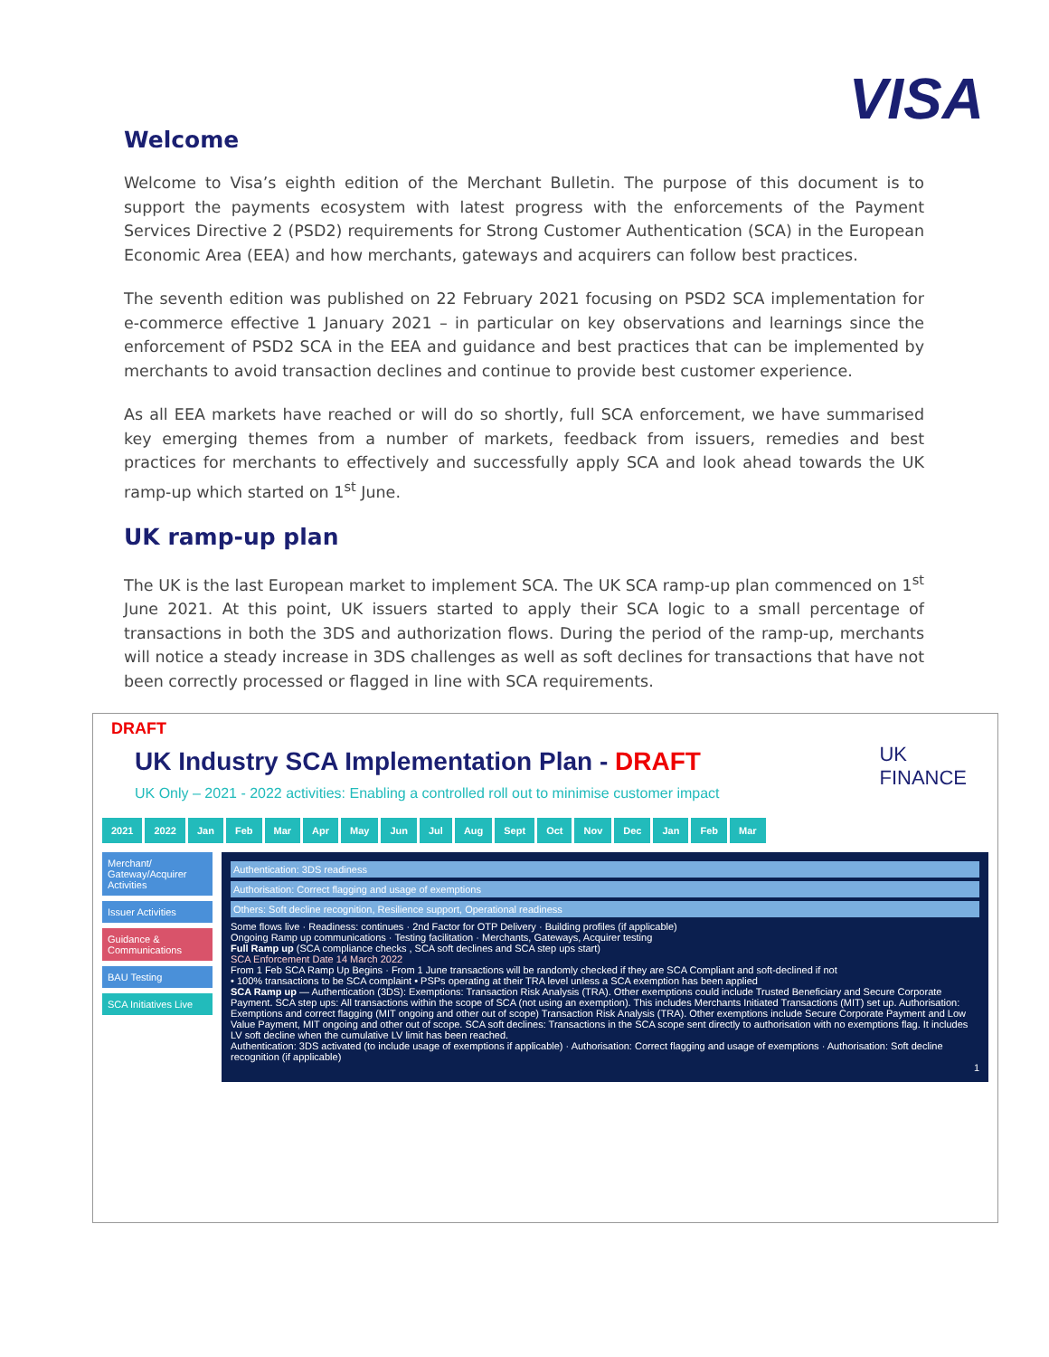VISA
Welcome
Welcome to Visa’s eighth edition of the Merchant Bulletin. The purpose of this document is to support the payments ecosystem with latest progress with the enforcements of the Payment Services Directive 2 (PSD2) requirements for Strong Customer Authentication (SCA) in the European Economic Area (EEA) and how merchants, gateways and acquirers can follow best practices.
The seventh edition was published on 22 February 2021 focusing on PSD2 SCA implementation for e-commerce effective 1 January 2021 – in particular on key observations and learnings since the enforcement of PSD2 SCA in the EEA and guidance and best practices that can be implemented by merchants to avoid transaction declines and continue to provide best customer experience.
As all EEA markets have reached or will do so shortly, full SCA enforcement, we have summarised key emerging themes from a number of markets, feedback from issuers, remedies and best practices for merchants to effectively and successfully apply SCA and look ahead towards the UK ramp-up which started on 1<sup>st</sup> June.
UK ramp-up plan
The UK is the last European market to implement SCA. The UK SCA ramp-up plan commenced on 1<sup>st</sup> June 2021. At this point, UK issuers started to apply their SCA logic to a small percentage of transactions in both the 3DS and authorization flows. During the period of the ramp-up, merchants will notice a steady increase in 3DS challenges as well as soft declines for transactions that have not been correctly processed or flagged in line with SCA requirements.
DRAFT
UK Industry SCA Implementation Plan - DRAFT
UK Only – 2021 - 2022 activities: Enabling a controlled roll out to minimise customer impact
UK
FINANCE
2021 2022 Jan Feb Mar Apr May Jun Jul Aug Sept Oct Nov Dec Jan Feb Mar
Merchant/ Gateway/Acquirer Activities
Issuer Activities
Guidance & Communications
BAU Testing
SCA Initiatives Live
Authentication: 3DS readiness
Authorisation: Correct flagging and usage of exemptions
Others: Soft decline recognition, Resilience support, Operational readiness
Some flows live · Readiness: continues · 2nd Factor for OTP Delivery · Building profiles (if applicable)
Ongoing Ramp up communications · Testing facilitation · Merchants, Gateways, Acquirer testing
Full Ramp up (SCA compliance checks , SCA soft declines and SCA step ups start)
SCA Enforcement Date 14 March 2022
From 1 Feb SCA Ramp Up Begins · From 1 June transactions will be randomly checked if they are SCA Compliant and soft-declined if not
• 100% transactions to be SCA complaint • PSPs operating at their TRA level unless a SCA exemption has been applied
SCA Ramp up — Authentication (3DS): Exemptions: Transaction Risk Analysis (TRA). Other exemptions could include Trusted Beneficiary and Secure Corporate Payment. SCA step ups: All transactions within the scope of SCA (not using an exemption). This includes Merchants Initiated Transactions (MIT) set up. Authorisation: Exemptions and correct flagging (MIT ongoing and other out of scope) Transaction Risk Analysis (TRA). Other exemptions include Secure Corporate Payment and Low Value Payment, MIT ongoing and other out of scope. SCA soft declines: Transactions in the SCA scope sent directly to authorisation with no exemptions flag. It includes LV soft decline when the cumulative LV limit has been reached.
Authentication: 3DS activated (to include usage of exemptions if applicable) · Authorisation: Correct flagging and usage of exemptions · Authorisation: Soft decline recognition (if applicable)
1